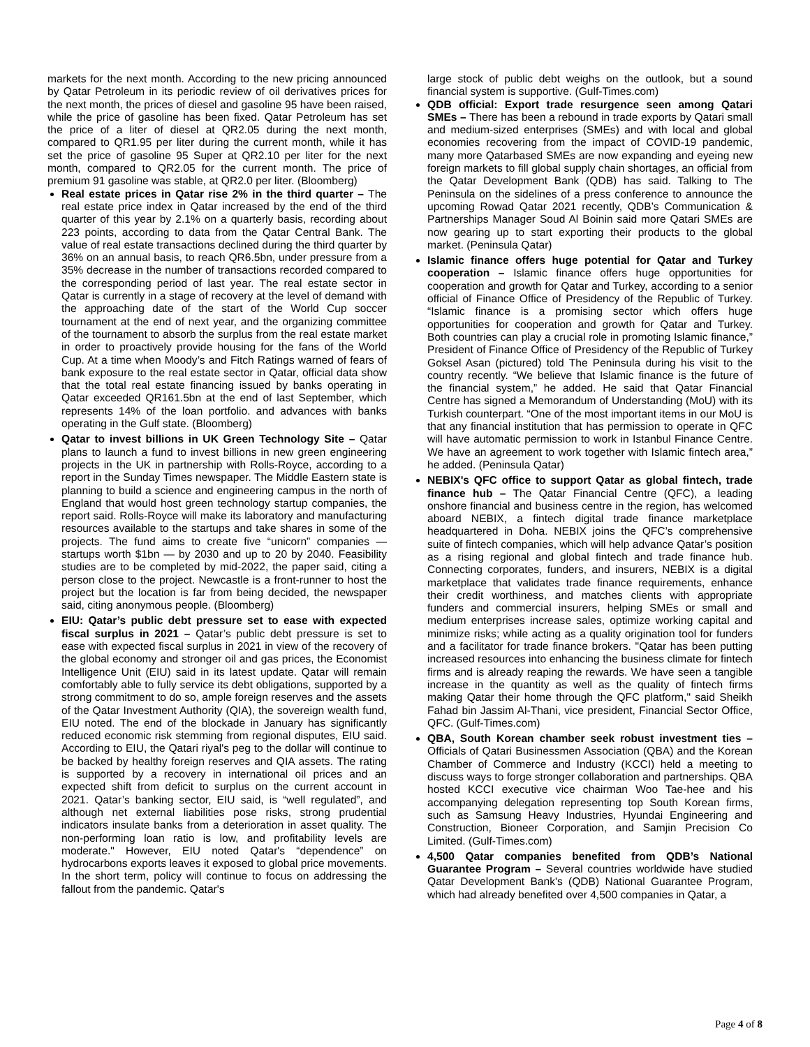markets for the next month. According to the new pricing announced by Qatar Petroleum in its periodic review of oil derivatives prices for the next month, the prices of diesel and gasoline 95 have been raised, while the price of gasoline has been fixed. Qatar Petroleum has set the price of a liter of diesel at QR2.05 during the next month, compared to QR1.95 per liter during the current month, while it has set the price of gasoline 95 Super at QR2.10 per liter for the next month, compared to QR2.05 for the current month. The price of premium 91 gasoline was stable, at QR2.0 per liter. (Bloomberg)
Real estate prices in Qatar rise 2% in the third quarter – The real estate price index in Qatar increased by the end of the third quarter of this year by 2.1% on a quarterly basis, recording about 223 points, according to data from the Qatar Central Bank. The value of real estate transactions declined during the third quarter by 36% on an annual basis, to reach QR6.5bn, under pressure from a 35% decrease in the number of transactions recorded compared to the corresponding period of last year. The real estate sector in Qatar is currently in a stage of recovery at the level of demand with the approaching date of the start of the World Cup soccer tournament at the end of next year, and the organizing committee of the tournament to absorb the surplus from the real estate market in order to proactively provide housing for the fans of the World Cup. At a time when Moody’s and Fitch Ratings warned of fears of bank exposure to the real estate sector in Qatar, official data show that the total real estate financing issued by banks operating in Qatar exceeded QR161.5bn at the end of last September, which represents 14% of the loan portfolio. and advances with banks operating in the Gulf state. (Bloomberg)
Qatar to invest billions in UK Green Technology Site – Qatar plans to launch a fund to invest billions in new green engineering projects in the UK in partnership with Rolls-Royce, according to a report in the Sunday Times newspaper. The Middle Eastern state is planning to build a science and engineering campus in the north of England that would host green technology startup companies, the report said. Rolls-Royce will make its laboratory and manufacturing resources available to the startups and take shares in some of the projects. The fund aims to create five “unicorn” companies — startups worth $1bn — by 2030 and up to 20 by 2040. Feasibility studies are to be completed by mid-2022, the paper said, citing a person close to the project. Newcastle is a front-runner to host the project but the location is far from being decided, the newspaper said, citing anonymous people. (Bloomberg)
EIU: Qatar’s public debt pressure set to ease with expected fiscal surplus in 2021 – Qatar’s public debt pressure is set to ease with expected fiscal surplus in 2021 in view of the recovery of the global economy and stronger oil and gas prices, the Economist Intelligence Unit (EIU) said in its latest update. Qatar will remain comfortably able to fully service its debt obligations, supported by a strong commitment to do so, ample foreign reserves and the assets of the Qatar Investment Authority (QIA), the sovereign wealth fund, EIU noted. The end of the blockade in January has significantly reduced economic risk stemming from regional disputes, EIU said. According to EIU, the Qatari riyal's peg to the dollar will continue to be backed by healthy foreign reserves and QIA assets. The rating is supported by a recovery in international oil prices and an expected shift from deficit to surplus on the current account in 2021. Qatar’s banking sector, EIU said, is “well regulated”, and although net external liabilities pose risks, strong prudential indicators insulate banks from a deterioration in asset quality. The non-performing loan ratio is low, and profitability levels are moderate." However, EIU noted Qatar's “dependence” on hydrocarbons exports leaves it exposed to global price movements. In the short term, policy will continue to focus on addressing the fallout from the pandemic. Qatar's
large stock of public debt weighs on the outlook, but a sound financial system is supportive. (Gulf-Times.com)
QDB official: Export trade resurgence seen among Qatari SMEs – There has been a rebound in trade exports by Qatari small and medium-sized enterprises (SMEs) and with local and global economies recovering from the impact of COVID-19 pandemic, many more Qatarbased SMEs are now expanding and eyeing new foreign markets to fill global supply chain shortages, an official from the Qatar Development Bank (QDB) has said. Talking to The Peninsula on the sidelines of a press conference to announce the upcoming Rowad Qatar 2021 recently, QDB’s Communication & Partnerships Manager Soud Al Boinin said more Qatari SMEs are now gearing up to start exporting their products to the global market. (Peninsula Qatar)
Islamic finance offers huge potential for Qatar and Turkey cooperation – Islamic finance offers huge opportunities for cooperation and growth for Qatar and Turkey, according to a senior official of Finance Office of Presidency of the Republic of Turkey. “Islamic finance is a promising sector which offers huge opportunities for cooperation and growth for Qatar and Turkey. Both countries can play a crucial role in promoting Islamic finance,” President of Finance Office of Presidency of the Republic of Turkey Goksel Asan (pictured) told The Peninsula during his visit to the country recently. “We believe that Islamic finance is the future of the financial system,” he added. He said that Qatar Financial Centre has signed a Memorandum of Understanding (MoU) with its Turkish counterpart. “One of the most important items in our MoU is that any financial institution that has permission to operate in QFC will have automatic permission to work in Istanbul Finance Centre. We have an agreement to work together with Islamic fintech area,” he added. (Peninsula Qatar)
NEBIX's QFC office to support Qatar as global fintech, trade finance hub – The Qatar Financial Centre (QFC), a leading onshore financial and business centre in the region, has welcomed aboard NEBIX, a fintech digital trade finance marketplace headquartered in Doha. NEBIX joins the QFC’s comprehensive suite of fintech companies, which will help advance Qatar’s position as a rising regional and global fintech and trade finance hub. Connecting corporates, funders, and insurers, NEBIX is a digital marketplace that validates trade finance requirements, enhance their credit worthiness, and matches clients with appropriate funders and commercial insurers, helping SMEs or small and medium enterprises increase sales, optimize working capital and minimize risks; while acting as a quality origination tool for funders and a facilitator for trade finance brokers. "Qatar has been putting increased resources into enhancing the business climate for fintech firms and is already reaping the rewards. We have seen a tangible increase in the quantity as well as the quality of fintech firms making Qatar their home through the QFC platform," said Sheikh Fahad bin Jassim Al-Thani, vice president, Financial Sector Office, QFC. (Gulf-Times.com)
QBA, South Korean chamber seek robust investment ties – Officials of Qatari Businessmen Association (QBA) and the Korean Chamber of Commerce and Industry (KCCI) held a meeting to discuss ways to forge stronger collaboration and partnerships. QBA hosted KCCI executive vice chairman Woo Tae-hee and his accompanying delegation representing top South Korean firms, such as Samsung Heavy Industries, Hyundai Engineering and Construction, Bioneer Corporation, and Samjin Precision Co Limited. (Gulf-Times.com)
4,500 Qatar companies benefited from QDB’s National Guarantee Program – Several countries worldwide have studied Qatar Development Bank's (QDB) National Guarantee Program, which had already benefited over 4,500 companies in Qatar, a
Page 4 of 8